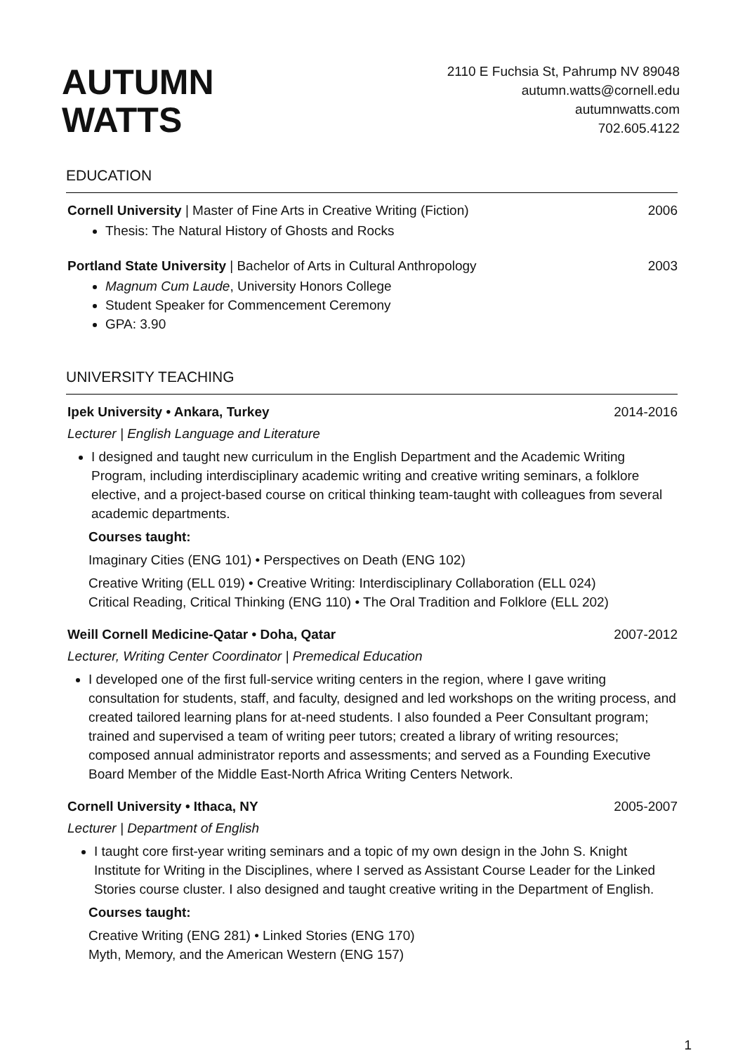AUTUMN
WATTS
2110 E Fuchsia St, Pahrump NV 89048
autumn.watts@cornell.edu
autumnwatts.com
702.605.4122
EDUCATION
Cornell University | Master of Fine Arts in Creative Writing (Fiction) 2006
Thesis: The Natural History of Ghosts and Rocks
Portland State University | Bachelor of Arts in Cultural Anthropology 2003
Magnum Cum Laude, University Honors College
Student Speaker for Commencement Ceremony
GPA: 3.90
UNIVERSITY TEACHING
Ipek University • Ankara, Turkey 2014-2016
Lecturer | English Language and Literature
I designed and taught new curriculum in the English Department and the Academic Writing Program, including interdisciplinary academic writing and creative writing seminars, a folklore elective, and a project-based course on critical thinking team-taught with colleagues from several academic departments.
Courses taught:
Imaginary Cities (ENG 101) • Perspectives on Death (ENG 102)
Creative Writing (ELL 019) • Creative Writing: Interdisciplinary Collaboration (ELL 024)
Critical Reading, Critical Thinking (ENG 110) • The Oral Tradition and Folklore (ELL 202)
Weill Cornell Medicine-Qatar • Doha, Qatar 2007-2012
Lecturer, Writing Center Coordinator | Premedical Education
I developed one of the first full-service writing centers in the region, where I gave writing consultation for students, staff, and faculty, designed and led workshops on the writing process, and created tailored learning plans for at-need students. I also founded a Peer Consultant program; trained and supervised a team of writing peer tutors; created a library of writing resources; composed annual administrator reports and assessments; and served as a Founding Executive Board Member of the Middle East-North Africa Writing Centers Network.
Cornell University • Ithaca, NY 2005-2007
Lecturer | Department of English
I taught core first-year writing seminars and a topic of my own design in the John S. Knight Institute for Writing in the Disciplines, where I served as Assistant Course Leader for the Linked Stories course cluster. I also designed and taught creative writing in the Department of English.
Courses taught:
Creative Writing (ENG 281) • Linked Stories (ENG 170)
Myth, Memory, and the American Western (ENG 157)
1